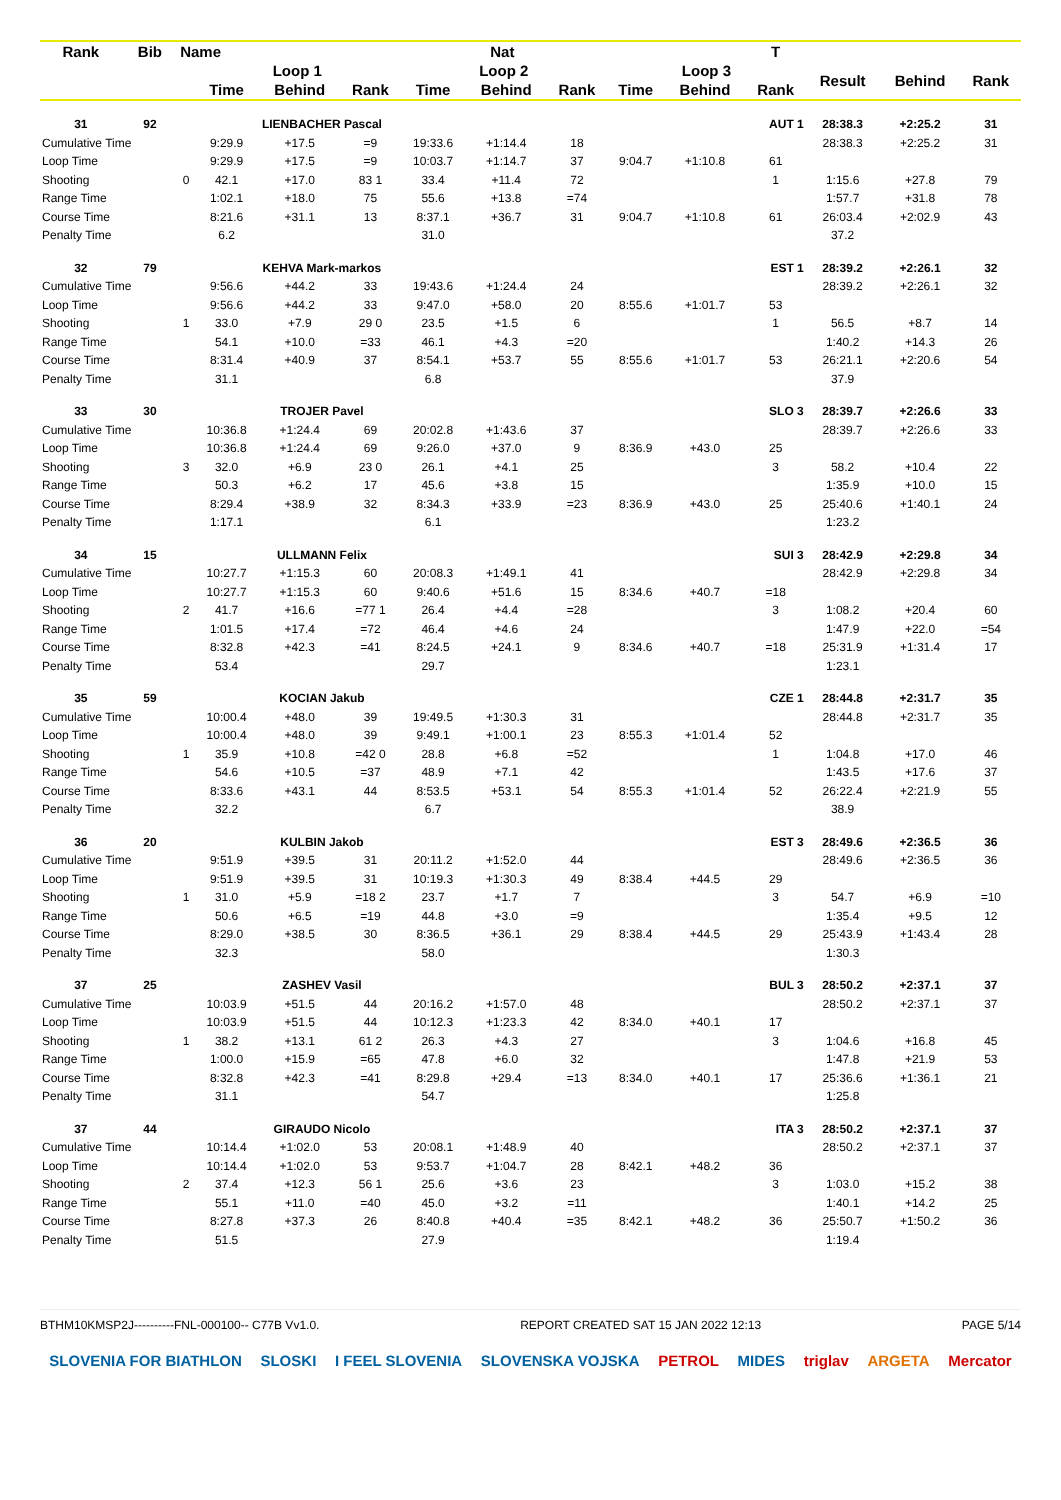| Rank | Bib | Name | | | Nat | | | | | | T | | | |
| --- | --- | --- | --- | --- | --- | --- | --- | --- | --- | --- | --- | --- | --- | --- |
| | | | Loop 1 | | | Loop 2 | | | Loop 3 | | | Result | Behind | Rank |
| | | | Time | Behind | Rank | Time | Behind | Rank | Time | Behind | Rank | | | |
| 31 | 92 | LIENBACHER Pascal | | | | | AUT 1 | | | | | 28:38.3 | +2:25.2 | 31 |
| Cumulative Time | | | 9:29.9 | +17.5 | =9 | 19:33.6 | +1:14.4 | 18 | | | | 28:38.3 | +2:25.2 | 31 |
| Loop Time | | | 9:29.9 | +17.5 | =9 | 10:03.7 | +1:14.7 | 37 | 9:04.7 | +1:10.8 | 61 | | | |
| Shooting | | 0 | 42.1 | +17.0 | 83 1 | 33.4 | +11.4 | 72 | | | 1 | 1:15.6 | +27.8 | 79 |
| Range Time | | | 1:02.1 | +18.0 | 75 | 55.6 | +13.8 | =74 | | | | 1:57.7 | +31.8 | 78 |
| Course Time | | | 8:21.6 | +31.1 | 13 | 8:37.1 | +36.7 | 31 | 9:04.7 | +1:10.8 | 61 | 26:03.4 | +2:02.9 | 43 |
| Penalty Time | | | 6.2 | | | 31.0 | | | | | | 37.2 | | |
| 32 | 79 | KEHVA Mark-markos | | | | | EST 1 | | | | | 28:39.2 | +2:26.1 | 32 |
| Cumulative Time | | | 9:56.6 | +44.2 | 33 | 19:43.6 | +1:24.4 | 24 | | | | 28:39.2 | +2:26.1 | 32 |
| Loop Time | | | 9:56.6 | +44.2 | 33 | 9:47.0 | +58.0 | 20 | 8:55.6 | +1:01.7 | 53 | | | |
| Shooting | | 1 | 33.0 | +7.9 | 29 0 | 23.5 | +1.5 | 6 | | | 1 | 56.5 | +8.7 | 14 |
| Range Time | | | 54.1 | +10.0 | =33 | 46.1 | +4.3 | =20 | | | | 1:40.2 | +14.3 | 26 |
| Course Time | | | 8:31.4 | +40.9 | 37 | 8:54.1 | +53.7 | 55 | 8:55.6 | +1:01.7 | 53 | 26:21.1 | +2:20.6 | 54 |
| Penalty Time | | | 31.1 | | | 6.8 | | | | | | 37.9 | | |
| 33 | 30 | TROJER Pavel | | | | | SLO 3 | | | | | 28:39.7 | +2:26.6 | 33 |
| Cumulative Time | | | 10:36.8 | +1:24.4 | 69 | 20:02.8 | +1:43.6 | 37 | | | | 28:39.7 | +2:26.6 | 33 |
| Loop Time | | | 10:36.8 | +1:24.4 | 69 | 9:26.0 | +37.0 | 9 | 8:36.9 | +43.0 | 25 | | | |
| Shooting | | 3 | 32.0 | +6.9 | 23 0 | 26.1 | +4.1 | 25 | | | 3 | 58.2 | +10.4 | 22 |
| Range Time | | | 50.3 | +6.2 | 17 | 45.6 | +3.8 | 15 | | | | 1:35.9 | +10.0 | 15 |
| Course Time | | | 8:29.4 | +38.9 | 32 | 8:34.3 | +33.9 | =23 | 8:36.9 | +43.0 | 25 | 25:40.6 | +1:40.1 | 24 |
| Penalty Time | | | 1:17.1 | | | 6.1 | | | | | | 1:23.2 | | |
| 34 | 15 | ULLMANN Felix | | | | | SUI 3 | | | | | 28:42.9 | +2:29.8 | 34 |
| Cumulative Time | | | 10:27.7 | +1:15.3 | 60 | 20:08.3 | +1:49.1 | 41 | | | | 28:42.9 | +2:29.8 | 34 |
| Loop Time | | | 10:27.7 | +1:15.3 | 60 | 9:40.6 | +51.6 | 15 | 8:34.6 | +40.7 | =18 | | | |
| Shooting | | 2 | 41.7 | +16.6 | =77 1 | 26.4 | +4.4 | =28 | | | 3 | 1:08.2 | +20.4 | 60 |
| Range Time | | | 1:01.5 | +17.4 | =72 | 46.4 | +4.6 | 24 | | | | 1:47.9 | +22.0 | =54 |
| Course Time | | | 8:32.8 | +42.3 | =41 | 8:24.5 | +24.1 | 9 | 8:34.6 | +40.7 | =18 | 25:31.9 | +1:31.4 | 17 |
| Penalty Time | | | 53.4 | | | 29.7 | | | | | | 1:23.1 | | |
| 35 | 59 | KOCIAN Jakub | | | | | CZE 1 | | | | | 28:44.8 | +2:31.7 | 35 |
| Cumulative Time | | | 10:00.4 | +48.0 | 39 | 19:49.5 | +1:30.3 | 31 | | | | 28:44.8 | +2:31.7 | 35 |
| Loop Time | | | 10:00.4 | +48.0 | 39 | 9:49.1 | +1:00.1 | 23 | 8:55.3 | +1:01.4 | 52 | | | |
| Shooting | | 1 | 35.9 | +10.8 | =42 0 | 28.8 | +6.8 | =52 | | | 1 | 1:04.8 | +17.0 | 46 |
| Range Time | | | 54.6 | +10.5 | =37 | 48.9 | +7.1 | 42 | | | | 1:43.5 | +17.6 | 37 |
| Course Time | | | 8:33.6 | +43.1 | 44 | 8:53.5 | +53.1 | 54 | 8:55.3 | +1:01.4 | 52 | 26:22.4 | +2:21.9 | 55 |
| Penalty Time | | | 32.2 | | | 6.7 | | | | | | 38.9 | | |
| 36 | 20 | KULBIN Jakob | | | | | EST 3 | | | | | 28:49.6 | +2:36.5 | 36 |
| Cumulative Time | | | 9:51.9 | +39.5 | 31 | 20:11.2 | +1:52.0 | 44 | | | | 28:49.6 | +2:36.5 | 36 |
| Loop Time | | | 9:51.9 | +39.5 | 31 | 10:19.3 | +1:30.3 | 49 | 8:38.4 | +44.5 | 29 | | | |
| Shooting | | 1 | 31.0 | +5.9 | =18 2 | 23.7 | +1.7 | 7 | | | 3 | 54.7 | +6.9 | =10 |
| Range Time | | | 50.6 | +6.5 | =19 | 44.8 | +3.0 | =9 | | | | 1:35.4 | +9.5 | 12 |
| Course Time | | | 8:29.0 | +38.5 | 30 | 8:36.5 | +36.1 | 29 | 8:38.4 | +44.5 | 29 | 25:43.9 | +1:43.4 | 28 |
| Penalty Time | | | 32.3 | | | 58.0 | | | | | | 1:30.3 | | |
| 37 | 25 | ZASHEV Vasil | | | | | BUL 3 | | | | | 28:50.2 | +2:37.1 | 37 |
| Cumulative Time | | | 10:03.9 | +51.5 | 44 | 20:16.2 | +1:57.0 | 48 | | | | 28:50.2 | +2:37.1 | 37 |
| Loop Time | | | 10:03.9 | +51.5 | 44 | 10:12.3 | +1:23.3 | 42 | 8:34.0 | +40.1 | 17 | | | |
| Shooting | | 1 | 38.2 | +13.1 | 61 2 | 26.3 | +4.3 | 27 | | | 3 | 1:04.6 | +16.8 | 45 |
| Range Time | | | 1:00.0 | +15.9 | =65 | 47.8 | +6.0 | 32 | | | | 1:47.8 | +21.9 | 53 |
| Course Time | | | 8:32.8 | +42.3 | =41 | 8:29.8 | +29.4 | =13 | 8:34.0 | +40.1 | 17 | 25:36.6 | +1:36.1 | 21 |
| Penalty Time | | | 31.1 | | | 54.7 | | | | | | 1:25.8 | | |
| 37 | 44 | GIRAUDO Nicolo | | | | | ITA 3 | | | | | 28:50.2 | +2:37.1 | 37 |
| Cumulative Time | | | 10:14.4 | +1:02.0 | 53 | 20:08.1 | +1:48.9 | 40 | | | | 28:50.2 | +2:37.1 | 37 |
| Loop Time | | | 10:14.4 | +1:02.0 | 53 | 9:53.7 | +1:04.7 | 28 | 8:42.1 | +48.2 | 36 | | | |
| Shooting | | 2 | 37.4 | +12.3 | 56 1 | 25.6 | +3.6 | 23 | | | 3 | 1:03.0 | +15.2 | 38 |
| Range Time | | | 55.1 | +11.0 | =40 | 45.0 | +3.2 | =11 | | | | 1:40.1 | +14.2 | 25 |
| Course Time | | | 8:27.8 | +37.3 | 26 | 8:40.8 | +40.4 | =35 | 8:42.1 | +48.2 | 36 | 25:50.7 | +1:50.2 | 36 |
| Penalty Time | | | 51.5 | | | 27.9 | | | | | | 1:19.4 | | |
BTHM10KMSP2J----------FNL-000100-- C77B Vv1.0. REPORT CREATED SAT 15 JAN 2022 12:13 PAGE 5/14
SLOVENIA FOR BIATHLON SLOSKI I FEEL SLOVENIA SLOVENSKA VOJSKA PETROL MIDES triglav ARGETA Mercator